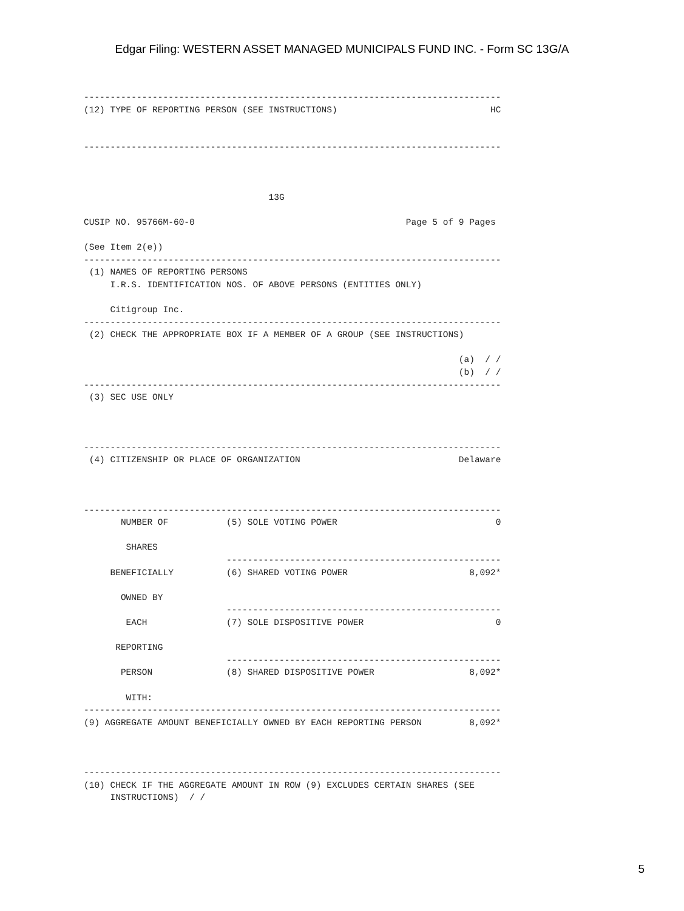Edgar Filing: WESTERN ASSET MANAGED MUNICIPALS FUND INC. - Form SC 13G/A
-------------------------------------------------------------------------------
(12) TYPE OF REPORTING PERSON (SEE INSTRUCTIONS)                             HC


-------------------------------------------------------------------------------



                                   13G

CUSIP NO. 95766M-60-0                                        Page 5 of 9 Pages

(See Item 2(e))
-------------------------------------------------------------------------------
 (1) NAMES OF REPORTING PERSONS
     I.R.S. IDENTIFICATION NOS. OF ABOVE PERSONS (ENTITIES ONLY)

     Citigroup Inc.
-------------------------------------------------------------------------------
 (2) CHECK THE APPROPRIATE BOX IF A MEMBER OF A GROUP (SEE INSTRUCTIONS)

                                                                       (a)  / /
                                                                       (b)  / /
-------------------------------------------------------------------------------
 (3) SEC USE ONLY



-------------------------------------------------------------------------------
 (4) CITIZENSHIP OR PLACE OF ORGANIZATION                              Delaware



-------------------------------------------------------------------------------
       NUMBER OF           (5) SOLE VOTING POWER                              0

        SHARES
                           ----------------------------------------------------
     BENEFICIALLY          (6) SHARED VOTING POWER                       8,092*

       OWNED BY
                           ----------------------------------------------------
        EACH               (7) SOLE DISPOSITIVE POWER                         0

      REPORTING
                           ----------------------------------------------------
       PERSON              (8) SHARED DISPOSITIVE POWER                  8,092*

        WITH:
-------------------------------------------------------------------------------
(9) AGGREGATE AMOUNT BENEFICIALLY OWNED BY EACH REPORTING PERSON         8,092*



-------------------------------------------------------------------------------
(10) CHECK IF THE AGGREGATE AMOUNT IN ROW (9) EXCLUDES CERTAIN SHARES (SEE
     INSTRUCTIONS)  / /
5